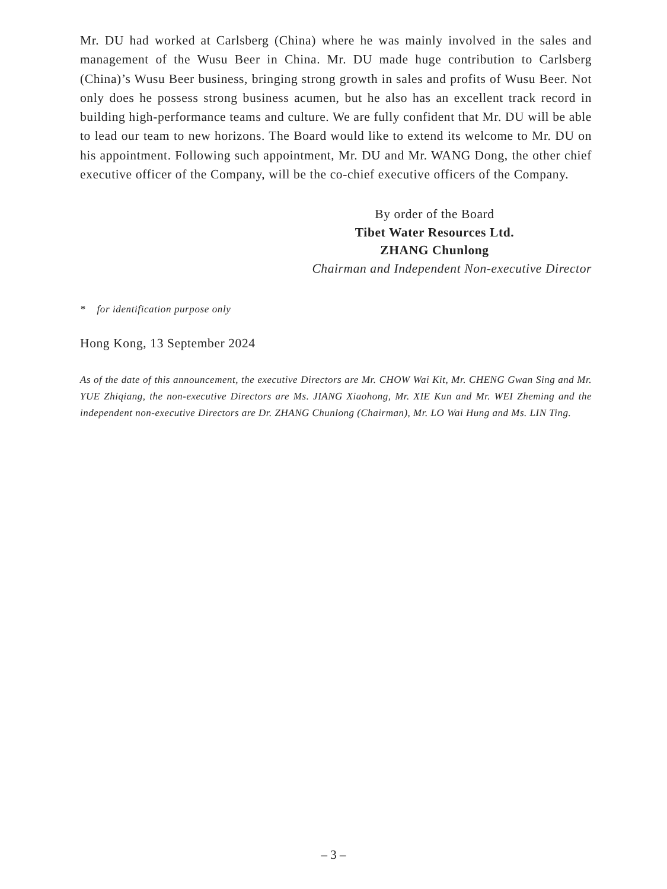Mr. DU had worked at Carlsberg (China) where he was mainly involved in the sales and management of the Wusu Beer in China. Mr. DU made huge contribution to Carlsberg (China)’s Wusu Beer business, bringing strong growth in sales and profits of Wusu Beer. Not only does he possess strong business acumen, but he also has an excellent track record in building high-performance teams and culture. We are fully confident that Mr. DU will be able to lead our team to new horizons. The Board would like to extend its welcome to Mr. DU on his appointment. Following such appointment, Mr. DU and Mr. WANG Dong, the other chief executive officer of the Company, will be the co-chief executive officers of the Company.
By order of the Board
Tibet Water Resources Ltd.
ZHANG Chunlong
Chairman and Independent Non-executive Director
* for identification purpose only
Hong Kong, 13 September 2024
As of the date of this announcement, the executive Directors are Mr. CHOW Wai Kit, Mr. CHENG Gwan Sing and Mr. YUE Zhiqiang, the non-executive Directors are Ms. JIANG Xiaohong, Mr. XIE Kun and Mr. WEI Zheming and the independent non-executive Directors are Dr. ZHANG Chunlong (Chairman), Mr. LO Wai Hung and Ms. LIN Ting.
– 3 –